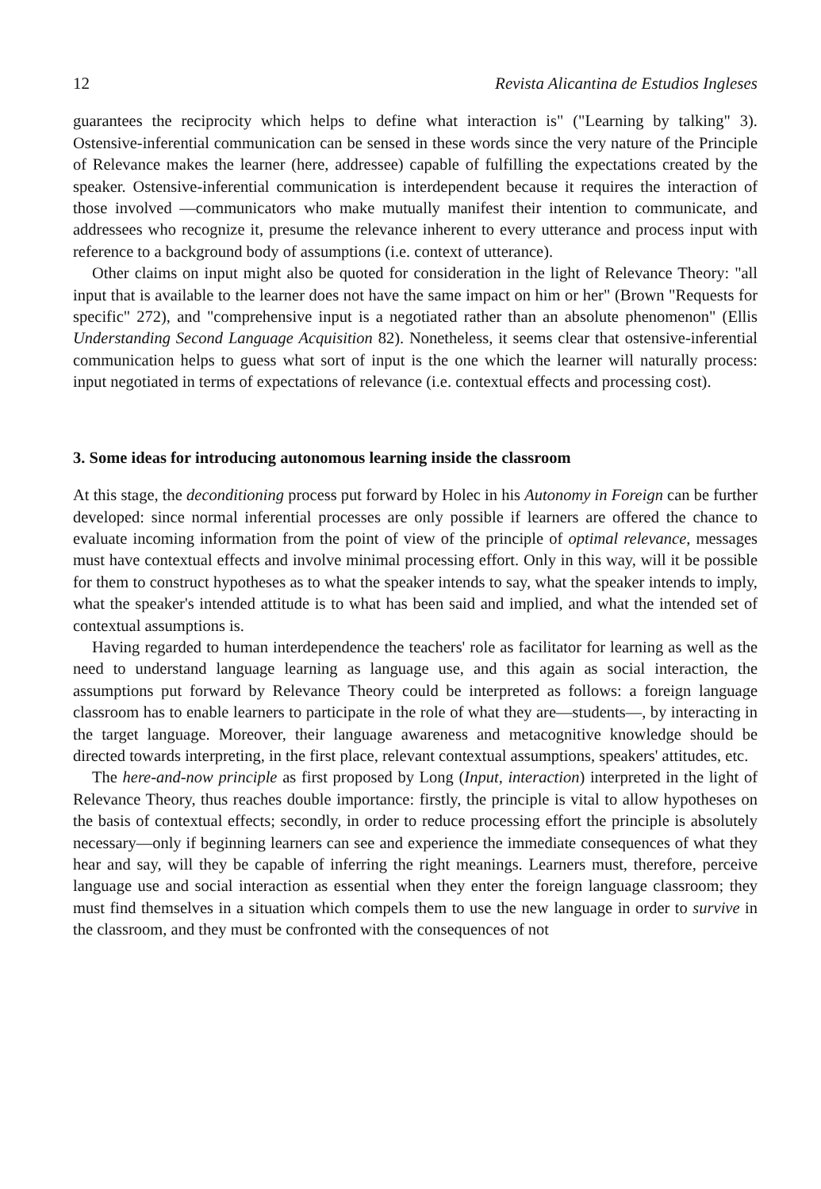12 Revista Alicantina de Estudios Ingleses
guarantees the reciprocity which helps to define what interaction is" ("Learning by talking" 3). Ostensive-inferential communication can be sensed in these words since the very nature of the Principle of Relevance makes the learner (here, addressee) capable of fulfilling the expectations created by the speaker. Ostensive-inferential communication is interdependent because it requires the interaction of those involved —communicators who make mutually manifest their intention to communicate, and addressees who recognize it, presume the relevance inherent to every utterance and process input with reference to a background body of assumptions (i.e. context of utterance).
Other claims on input might also be quoted for consideration in the light of Relevance Theory: "all input that is available to the learner does not have the same impact on him or her" (Brown "Requests for specific" 272), and "comprehensive input is a negotiated rather than an absolute phenomenon" (Ellis Understanding Second Language Acquisition 82). Nonetheless, it seems clear that ostensive-inferential communication helps to guess what sort of input is the one which the learner will naturally process: input negotiated in terms of expectations of relevance (i.e. contextual effects and processing cost).
3. Some ideas for introducing autonomous learning inside the classroom
At this stage, the deconditioning process put forward by Holec in his Autonomy in Foreign can be further developed: since normal inferential processes are only possible if learners are offered the chance to evaluate incoming information from the point of view of the principle of optimal relevance, messages must have contextual effects and involve minimal processing effort. Only in this way, will it be possible for them to construct hypotheses as to what the speaker intends to say, what the speaker intends to imply, what the speaker's intended attitude is to what has been said and implied, and what the intended set of contextual assumptions is.
Having regarded to human interdependence the teachers' role as facilitator for learning as well as the need to understand language learning as language use, and this again as social interaction, the assumptions put forward by Relevance Theory could be interpreted as follows: a foreign language classroom has to enable learners to participate in the role of what they are—students—, by interacting in the target language. Moreover, their language awareness and metacognitive knowledge should be directed towards interpreting, in the first place, relevant contextual assumptions, speakers' attitudes, etc.
The here-and-now principle as first proposed by Long (Input, interaction) interpreted in the light of Relevance Theory, thus reaches double importance: firstly, the principle is vital to allow hypotheses on the basis of contextual effects; secondly, in order to reduce processing effort the principle is absolutely necessary—only if beginning learners can see and experience the immediate consequences of what they hear and say, will they be capable of inferring the right meanings. Learners must, therefore, perceive language use and social interaction as essential when they enter the foreign language classroom; they must find themselves in a situation which compels them to use the new language in order to survive in the classroom, and they must be confronted with the consequences of not